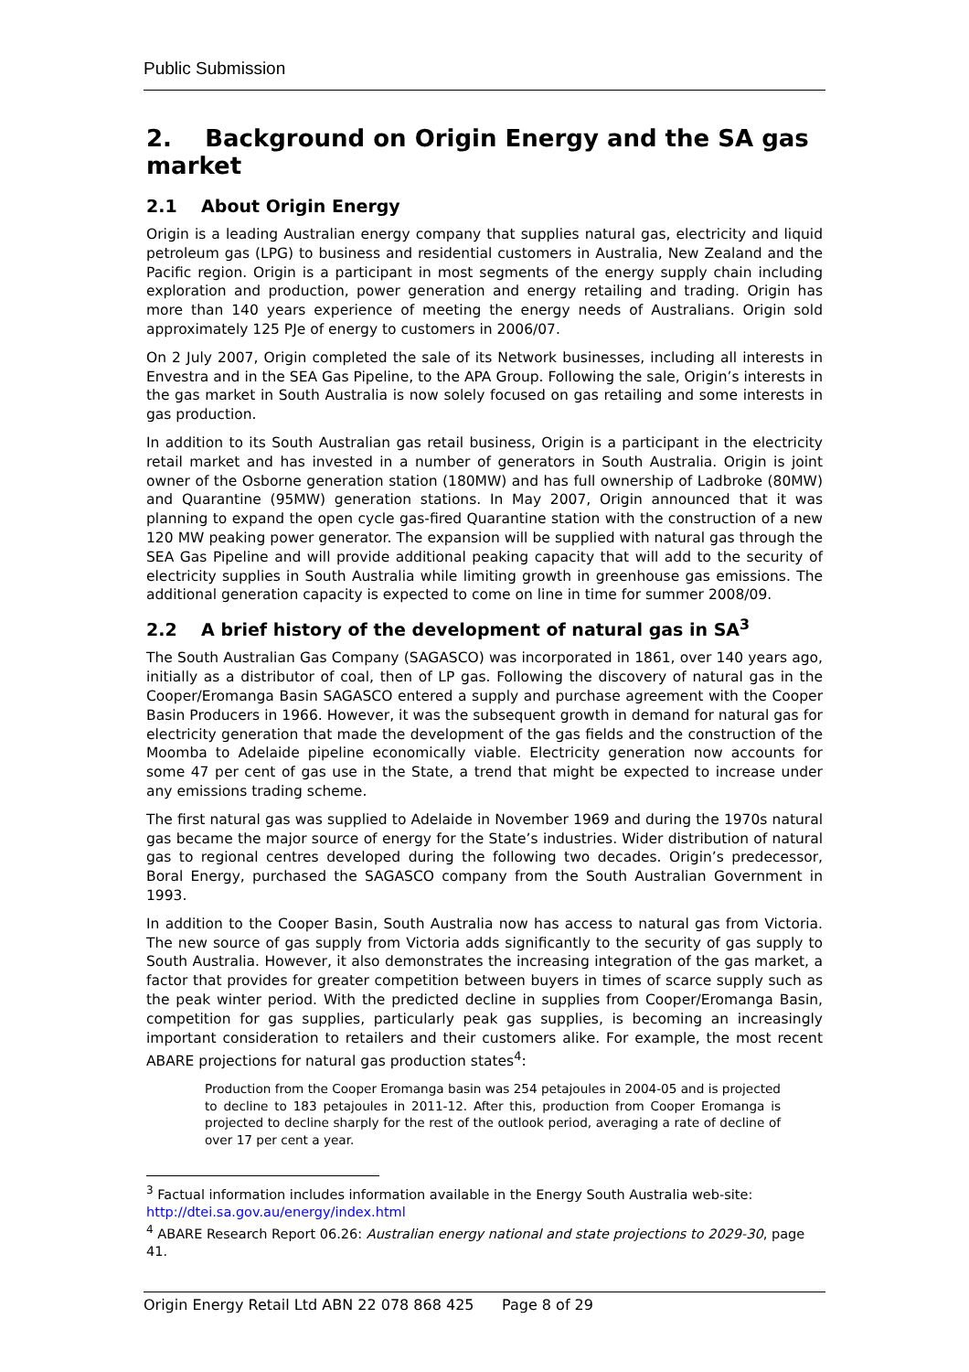Public Submission
2. Background on Origin Energy and the SA gas market
2.1 About Origin Energy
Origin is a leading Australian energy company that supplies natural gas, electricity and liquid petroleum gas (LPG) to business and residential customers in Australia, New Zealand and the Pacific region. Origin is a participant in most segments of the energy supply chain including exploration and production, power generation and energy retailing and trading. Origin has more than 140 years experience of meeting the energy needs of Australians. Origin sold approximately 125 PJe of energy to customers in 2006/07.
On 2 July 2007, Origin completed the sale of its Network businesses, including all interests in Envestra and in the SEA Gas Pipeline, to the APA Group. Following the sale, Origin’s interests in the gas market in South Australia is now solely focused on gas retailing and some interests in gas production.
In addition to its South Australian gas retail business, Origin is a participant in the electricity retail market and has invested in a number of generators in South Australia. Origin is joint owner of the Osborne generation station (180MW) and has full ownership of Ladbroke (80MW) and Quarantine (95MW) generation stations. In May 2007, Origin announced that it was planning to expand the open cycle gas-fired Quarantine station with the construction of a new 120 MW peaking power generator. The expansion will be supplied with natural gas through the SEA Gas Pipeline and will provide additional peaking capacity that will add to the security of electricity supplies in South Australia while limiting growth in greenhouse gas emissions. The additional generation capacity is expected to come on line in time for summer 2008/09.
2.2 A brief history of the development of natural gas in SA<sup>3</sup>
The South Australian Gas Company (SAGASCO) was incorporated in 1861, over 140 years ago, initially as a distributor of coal, then of LP gas. Following the discovery of natural gas in the Cooper/Eromanga Basin SAGASCO entered a supply and purchase agreement with the Cooper Basin Producers in 1966. However, it was the subsequent growth in demand for natural gas for electricity generation that made the development of the gas fields and the construction of the Moomba to Adelaide pipeline economically viable. Electricity generation now accounts for some 47 per cent of gas use in the State, a trend that might be expected to increase under any emissions trading scheme.
The first natural gas was supplied to Adelaide in November 1969 and during the 1970s natural gas became the major source of energy for the State’s industries. Wider distribution of natural gas to regional centres developed during the following two decades. Origin’s predecessor, Boral Energy, purchased the SAGASCO company from the South Australian Government in 1993.
In addition to the Cooper Basin, South Australia now has access to natural gas from Victoria. The new source of gas supply from Victoria adds significantly to the security of gas supply to South Australia. However, it also demonstrates the increasing integration of the gas market, a factor that provides for greater competition between buyers in times of scarce supply such as the peak winter period. With the predicted decline in supplies from Cooper/Eromanga Basin, competition for gas supplies, particularly peak gas supplies, is becoming an increasingly important consideration to retailers and their customers alike. For example, the most recent ABARE projections for natural gas production states<sup>4</sup>:
Production from the Cooper Eromanga basin was 254 petajoules in 2004-05 and is projected to decline to 183 petajoules in 2011-12. After this, production from Cooper Eromanga is projected to decline sharply for the rest of the outlook period, averaging a rate of decline of over 17 per cent a year.
<sup>3</sup> Factual information includes information available in the Energy South Australia web-site: http://dtei.sa.gov.au/energy/index.html
<sup>4</sup> ABARE Research Report 06.26: Australian energy national and state projections to 2029-30, page 41.
Origin Energy Retail Ltd ABN 22 078 868 425 Page 8 of 29